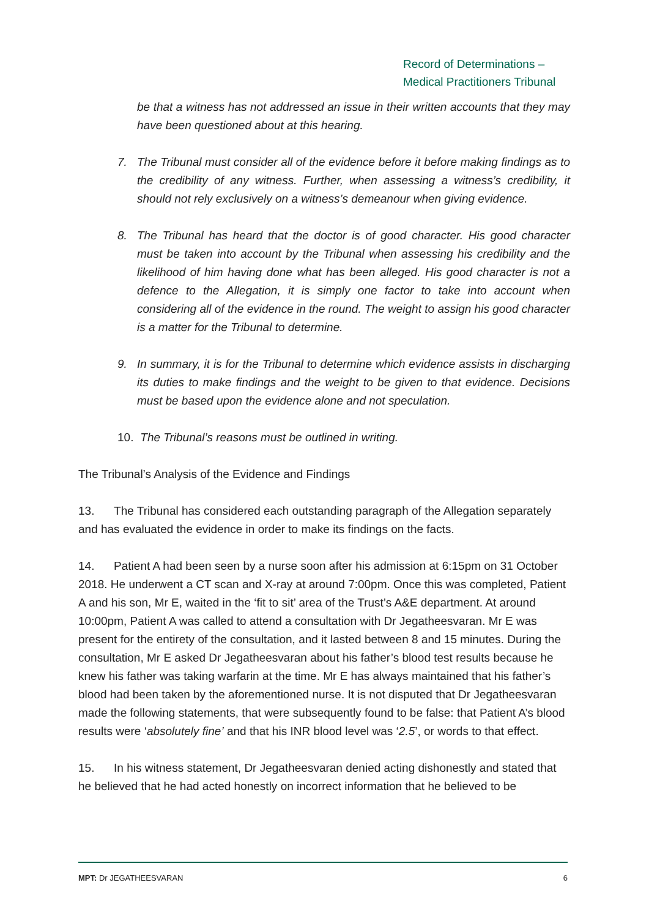Record of Determinations –
Medical Practitioners Tribunal
be that a witness has not addressed an issue in their written accounts that they may have been questioned about at this hearing.
7. The Tribunal must consider all of the evidence before it before making findings as to the credibility of any witness. Further, when assessing a witness’s credibility, it should not rely exclusively on a witness’s demeanour when giving evidence.
8. The Tribunal has heard that the doctor is of good character. His good character must be taken into account by the Tribunal when assessing his credibility and the likelihood of him having done what has been alleged. His good character is not a defence to the Allegation, it is simply one factor to take into account when considering all of the evidence in the round. The weight to assign his good character is a matter for the Tribunal to determine.
9. In summary, it is for the Tribunal to determine which evidence assists in discharging its duties to make findings and the weight to be given to that evidence. Decisions must be based upon the evidence alone and not speculation.
10. The Tribunal’s reasons must be outlined in writing.
The Tribunal’s Analysis of the Evidence and Findings
13. The Tribunal has considered each outstanding paragraph of the Allegation separately and has evaluated the evidence in order to make its findings on the facts.
14. Patient A had been seen by a nurse soon after his admission at 6:15pm on 31 October 2018. He underwent a CT scan and X-ray at around 7:00pm. Once this was completed, Patient A and his son, Mr E, waited in the ‘fit to sit’ area of the Trust’s A&E department. At around 10:00pm, Patient A was called to attend a consultation with Dr Jegatheesvaran. Mr E was present for the entirety of the consultation, and it lasted between 8 and 15 minutes. During the consultation, Mr E asked Dr Jegatheesvaran about his father’s blood test results because he knew his father was taking warfarin at the time. Mr E has always maintained that his father’s blood had been taken by the aforementioned nurse. It is not disputed that Dr Jegatheesvaran made the following statements, that were subsequently found to be false: that Patient A’s blood results were ‘absolutely fine’ and that his INR blood level was ‘2.5’, or words to that effect.
15. In his witness statement, Dr Jegatheesvaran denied acting dishonestly and stated that he believed that he had acted honestly on incorrect information that he believed to be
MPT: Dr JEGATHEESVARAN 6